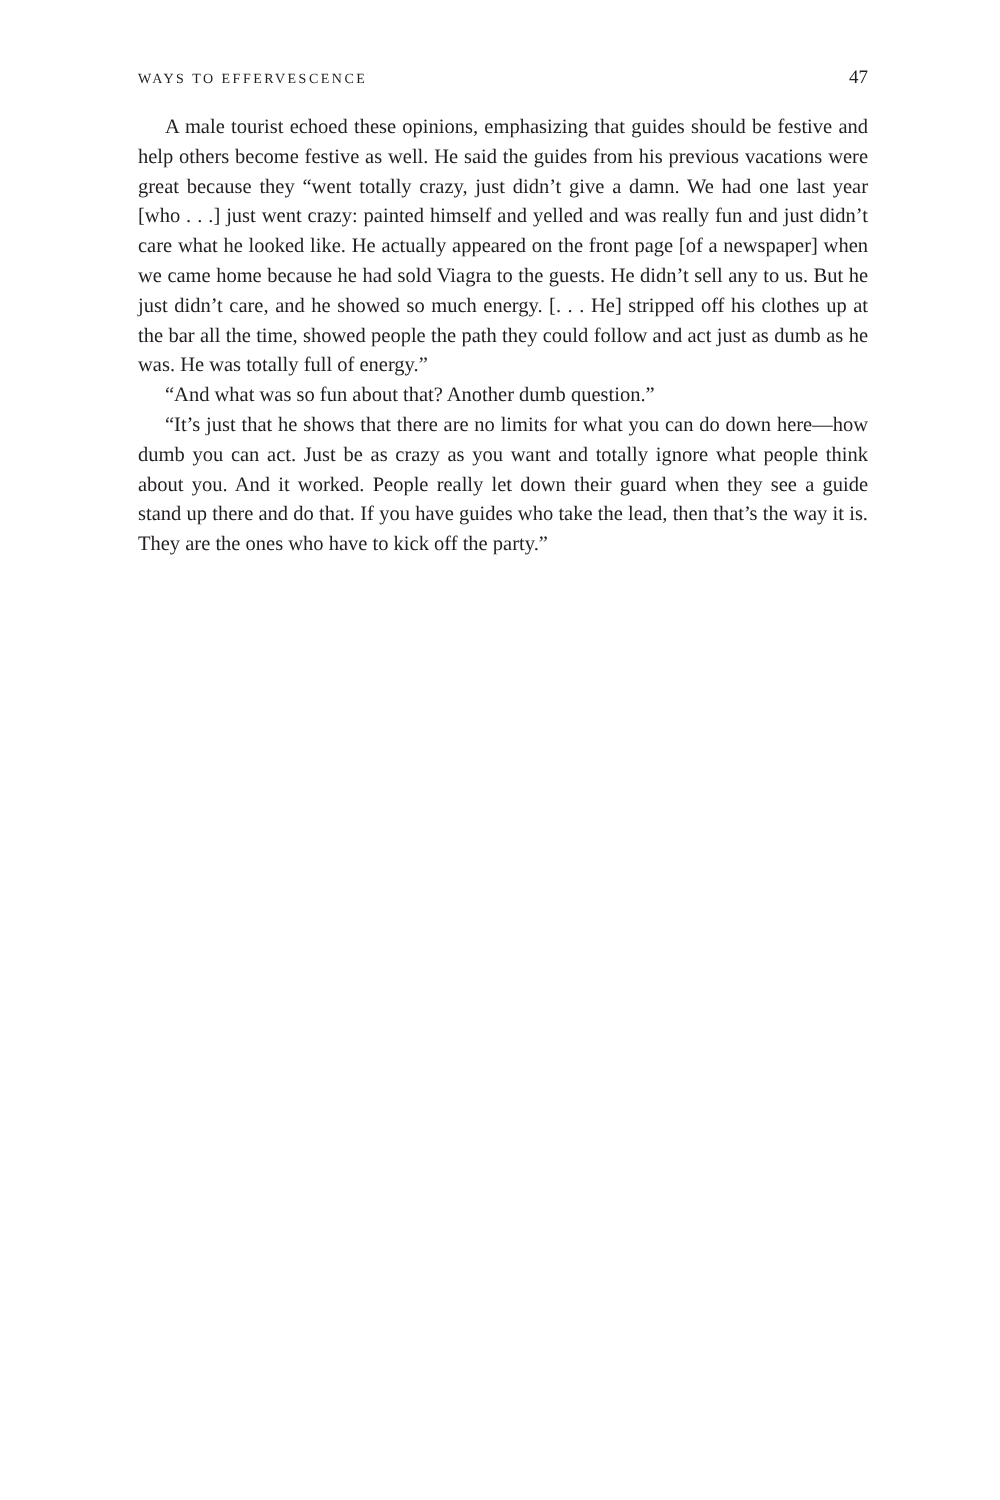WAYS TO EFFERVESCENCE 47
A male tourist echoed these opinions, emphasizing that guides should be festive and help others become festive as well. He said the guides from his previous vacations were great because they “went totally crazy, just didn’t give a damn. We had one last year [who . . .] just went crazy: painted himself and yelled and was really fun and just didn’t care what he looked like. He actually appeared on the front page [of a newspaper] when we came home because he had sold Viagra to the guests. He didn’t sell any to us. But he just didn’t care, and he showed so much energy. [. . . He] stripped off his clothes up at the bar all the time, showed people the path they could follow and act just as dumb as he was. He was totally full of energy.”
“And what was so fun about that? Another dumb question.”
“It’s just that he shows that there are no limits for what you can do down here—how dumb you can act. Just be as crazy as you want and totally ignore what people think about you. And it worked. People really let down their guard when they see a guide stand up there and do that. If you have guides who take the lead, then that’s the way it is. They are the ones who have to kick off the party.”